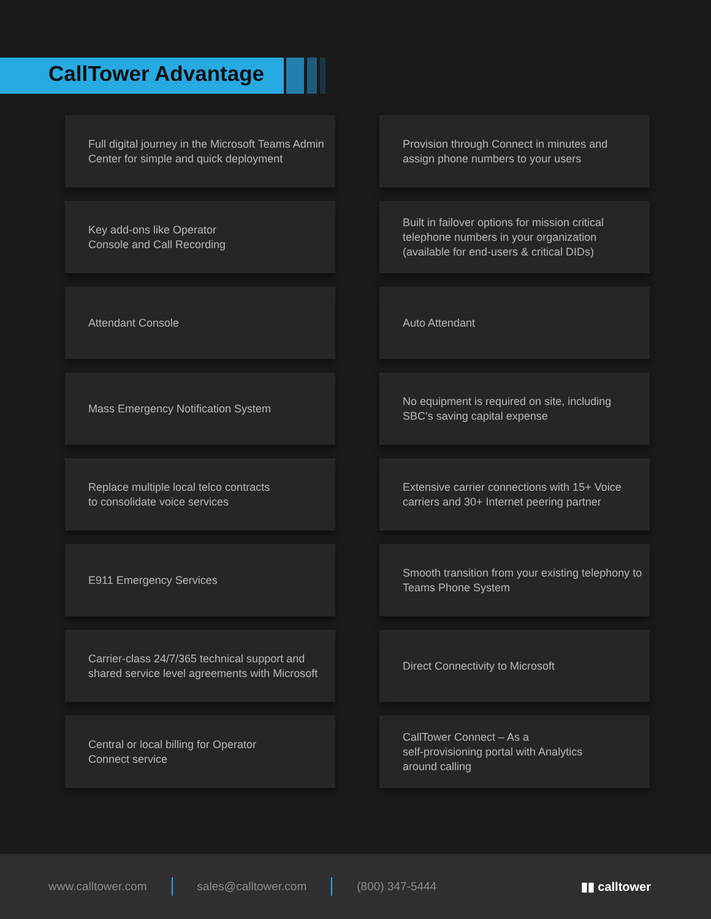CallTower Advantage
Full digital journey in the Microsoft Teams Admin Center for simple and quick deployment
Provision through Connect in minutes and assign phone numbers to your users
Key add-ons like Operator
Console and Call Recording
Built in failover options for mission critical telephone numbers in your organization (available for end-users & critical DIDs)
Attendant Console
Auto Attendant
Mass Emergency Notification System
No equipment is required on site, including SBC’s saving capital expense
Replace multiple local telco contracts
to consolidate voice services
Extensive carrier connections with 15+ Voice carriers and 30+ Internet peering partner
E911 Emergency Services
Smooth transition from your existing telephony to Teams Phone System
Carrier-class 24/7/365 technical support and shared service level agreements with Microsoft
Direct Connectivity to Microsoft
Central or local billing for Operator
Connect service
CallTower Connect – As a
self-provisioning portal with Analytics
around calling
www.calltower.com sales@calltower.com (800) 347-5444 ▮▮ calltower